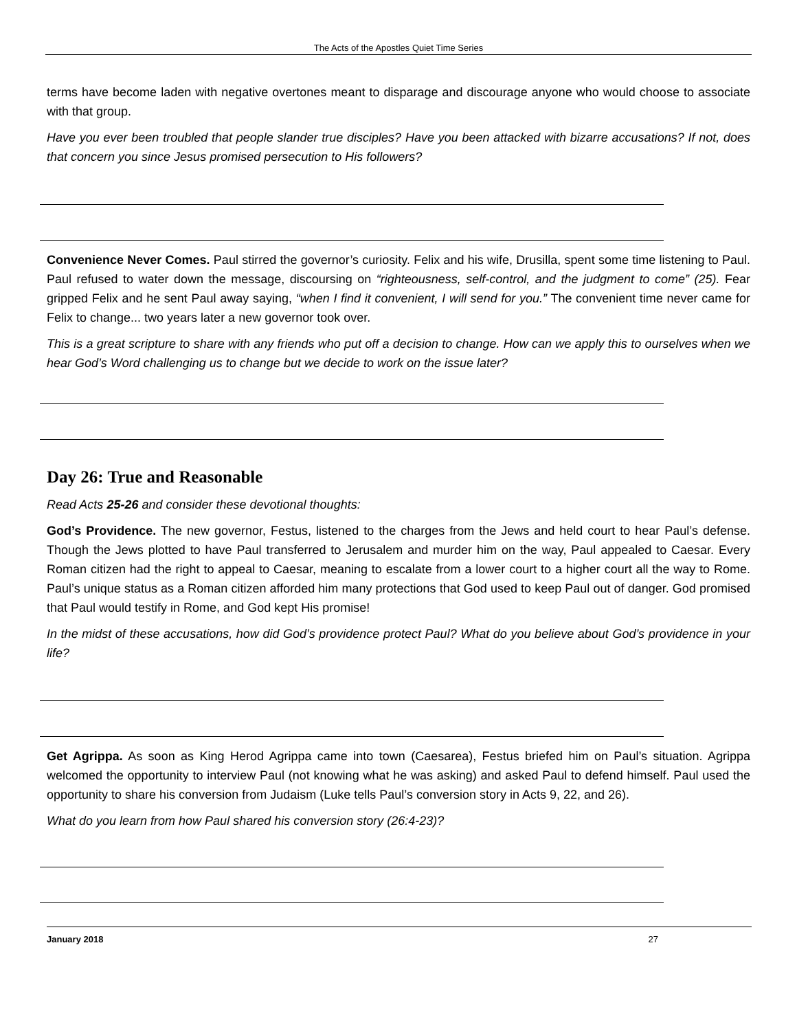The Acts of the Apostles Quiet Time Series
terms have become laden with negative overtones meant to disparage and discourage anyone who would choose to associate with that group.
Have you ever been troubled that people slander true disciples? Have you been attacked with bizarre accusations? If not, does that concern you since Jesus promised persecution to His followers?
Convenience Never Comes. Paul stirred the governor’s curiosity. Felix and his wife, Drusilla, spent some time listening to Paul. Paul refused to water down the message, discoursing on “righteousness, self-control, and the judgment to come” (25). Fear gripped Felix and he sent Paul away saying, “when I find it convenient, I will send for you.” The convenient time never came for Felix to change... two years later a new governor took over.
This is a great scripture to share with any friends who put off a decision to change. How can we apply this to ourselves when we hear God’s Word challenging us to change but we decide to work on the issue later?
Day 26: True and Reasonable
Read Acts 25-26 and consider these devotional thoughts:
God’s Providence. The new governor, Festus, listened to the charges from the Jews and held court to hear Paul’s defense. Though the Jews plotted to have Paul transferred to Jerusalem and murder him on the way, Paul appealed to Caesar. Every Roman citizen had the right to appeal to Caesar, meaning to escalate from a lower court to a higher court all the way to Rome. Paul’s unique status as a Roman citizen afforded him many protections that God used to keep Paul out of danger. God promised that Paul would testify in Rome, and God kept His promise!
In the midst of these accusations, how did God’s providence protect Paul? What do you believe about God’s providence in your life?
Get Agrippa. As soon as King Herod Agrippa came into town (Caesarea), Festus briefed him on Paul’s situation. Agrippa welcomed the opportunity to interview Paul (not knowing what he was asking) and asked Paul to defend himself. Paul used the opportunity to share his conversion from Judaism (Luke tells Paul’s conversion story in Acts 9, 22, and 26).
What do you learn from how Paul shared his conversion story (26:4-23)?
January 2018 27